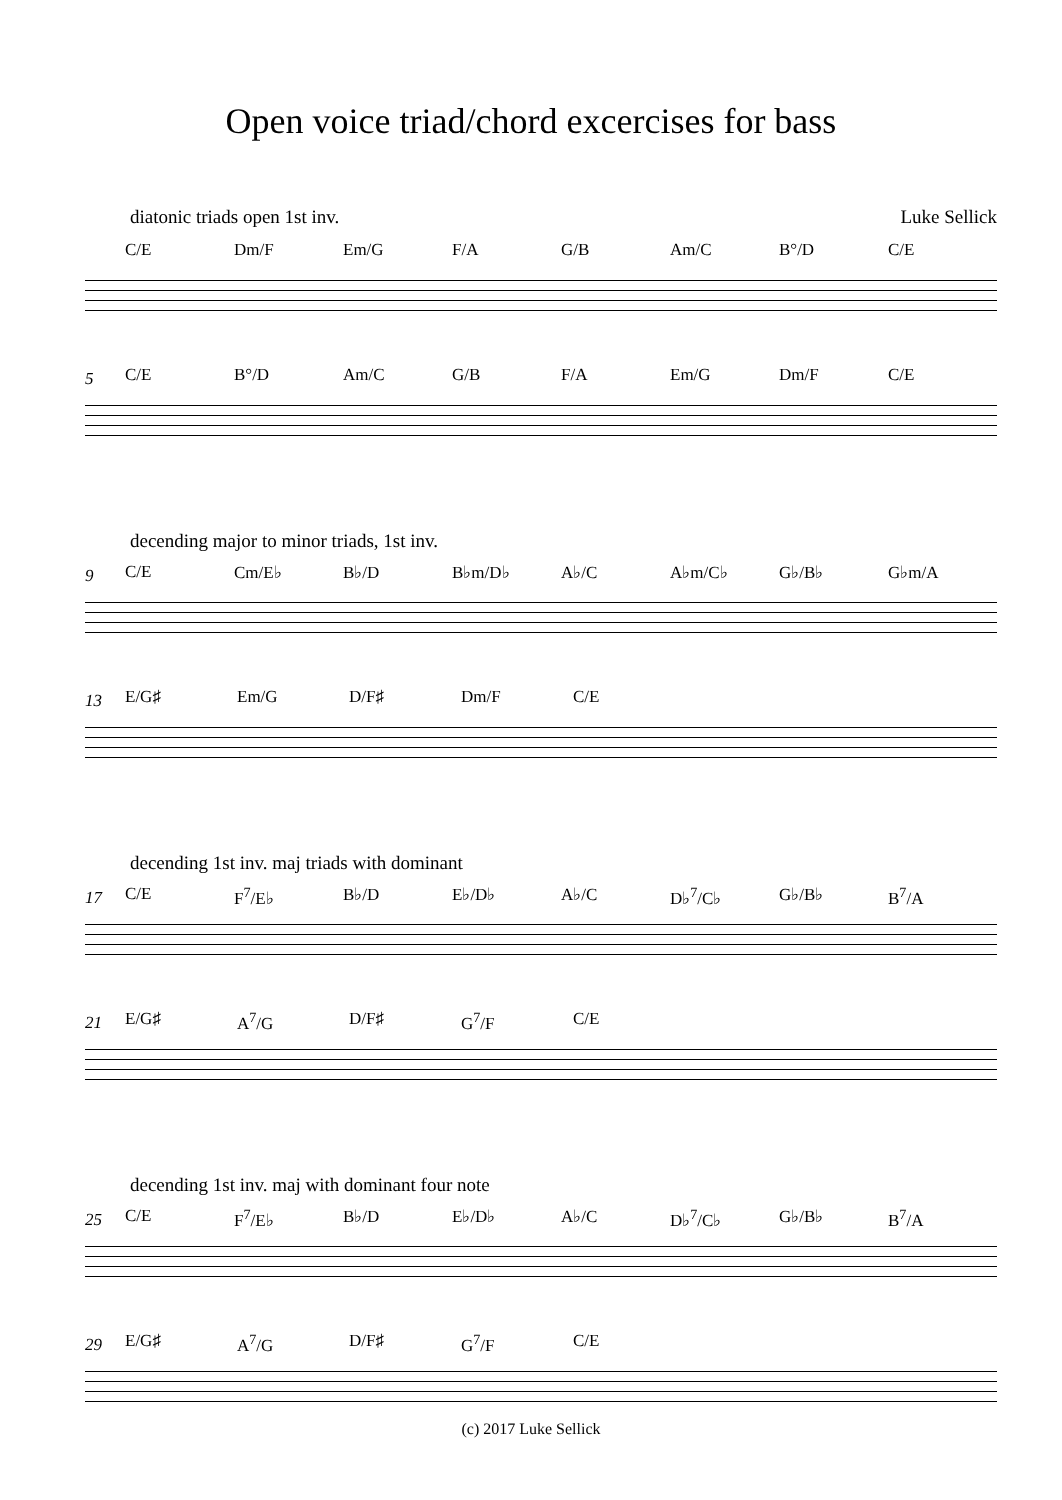Open voice triad/chord excercises for bass
diatonic triads open 1st inv. Luke Sellick
C/E Dm/F Em/G F/A G/B Am/C B°/D C/E
5
C/E B°/D Am/C G/B F/A Em/G Dm/F C/E
decending major to minor triads, 1st inv.
9
C/E Cm/E♭ B♭/D B♭m/D♭ A♭/C A♭m/C♭ G♭/B♭ G♭m/A
13
E/G♯ Em/G D/F♯ Dm/F C/E
decending 1st inv. maj triads with dominant
17
C/E F<sup>7</sup>/E♭ B♭/D E♭/D♭ A♭/C D♭<sup>7</sup>/C♭ G♭/B♭ B<sup>7</sup>/A
21
E/G♯ A<sup>7</sup>/G D/F♯ G<sup>7</sup>/F C/E
decending 1st inv. maj with dominant four note
25
C/E F<sup>7</sup>/E♭ B♭/D E♭/D♭ A♭/C D♭<sup>7</sup>/C♭ G♭/B♭ B<sup>7</sup>/A
29
E/G♯ A<sup>7</sup>/G D/F♯ G<sup>7</sup>/F C/E
(c) 2017 Luke Sellick